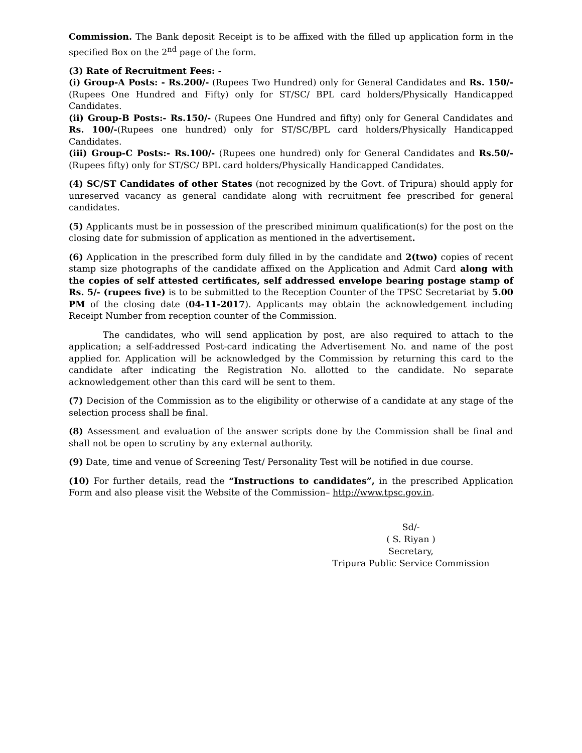Commission. The Bank deposit Receipt is to be affixed with the filled up application form in the specified Box on the 2<sup>nd</sup> page of the form.
(3) Rate of Recruitment Fees: -
(i) Group-A Posts: - Rs.200/- (Rupees Two Hundred) only for General Candidates and Rs. 150/- (Rupees One Hundred and Fifty) only for ST/SC/ BPL card holders/Physically Handicapped Candidates.
(ii) Group-B Posts:- Rs.150/- (Rupees One Hundred and fifty) only for General Candidates and Rs. 100/-(Rupees one hundred) only for ST/SC/BPL card holders/Physically Handicapped Candidates.
(iii) Group-C Posts:- Rs.100/- (Rupees one hundred) only for General Candidates and Rs.50/- (Rupees fifty) only for ST/SC/ BPL card holders/Physically Handicapped Candidates.
(4) SC/ST Candidates of other States (not recognized by the Govt. of Tripura) should apply for unreserved vacancy as general candidate along with recruitment fee prescribed for general candidates.
(5) Applicants must be in possession of the prescribed minimum qualification(s) for the post on the closing date for submission of application as mentioned in the advertisement.
(6) Application in the prescribed form duly filled in by the candidate and 2(two) copies of recent stamp size photographs of the candidate affixed on the Application and Admit Card along with the copies of self attested certificates, self addressed envelope bearing postage stamp of Rs. 5/- (rupees five) is to be submitted to the Reception Counter of the TPSC Secretariat by 5.00 PM of the closing date (04-11-2017). Applicants may obtain the acknowledgement including Receipt Number from reception counter of the Commission.
The candidates, who will send application by post, are also required to attach to the application; a self-addressed Post-card indicating the Advertisement No. and name of the post applied for. Application will be acknowledged by the Commission by returning this card to the candidate after indicating the Registration No. allotted to the candidate. No separate acknowledgement other than this card will be sent to them.
(7) Decision of the Commission as to the eligibility or otherwise of a candidate at any stage of the selection process shall be final.
(8) Assessment and evaluation of the answer scripts done by the Commission shall be final and shall not be open to scrutiny by any external authority.
(9) Date, time and venue of Screening Test/ Personality Test will be notified in due course.
(10) For further details, read the “Instructions to candidates”, in the prescribed Application Form and also please visit the Website of the Commission– http://www.tpsc.gov.in.
Sd/-
( S. Riyan )
Secretary,
Tripura Public Service Commission